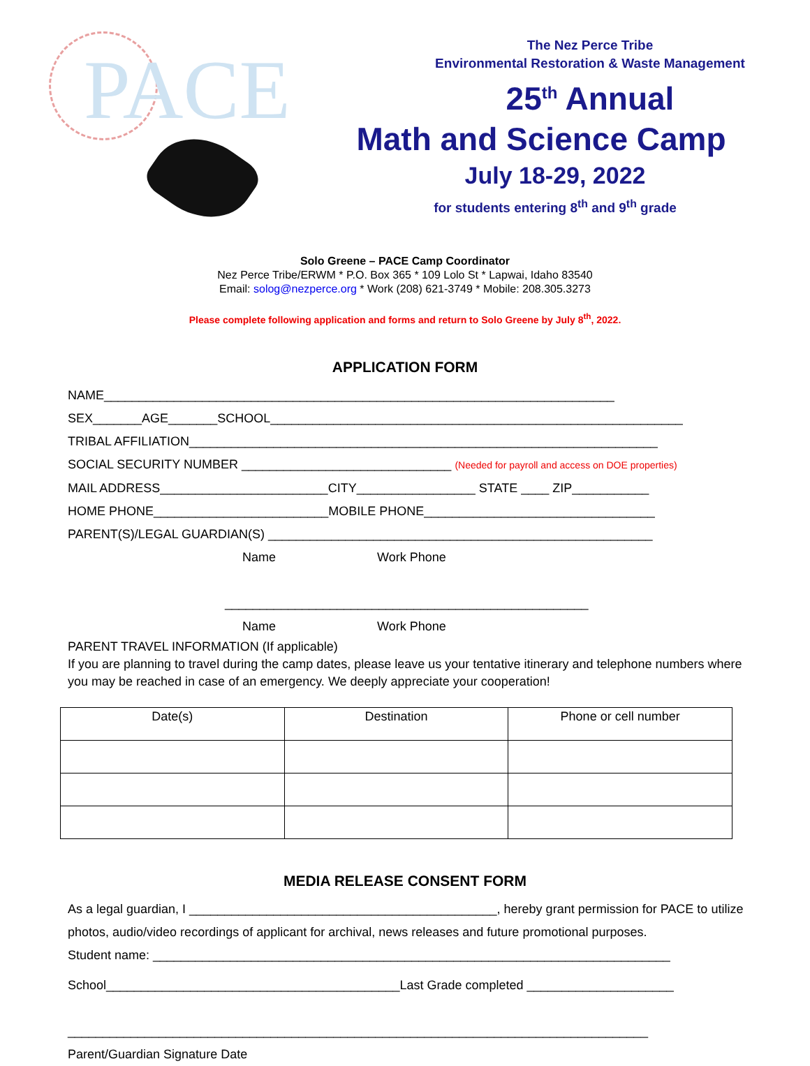PACE
The Nez Perce Tribe
Environmental Restoration & Waste Management
25<sup>th</sup> Annual
Math and Science Camp
July 18-29, 2022
for students entering 8<sup>th</sup> and 9<sup>th</sup> grade
Solo Greene – PACE Camp Coordinator
Nez Perce Tribe/ERWM * P.O. Box 365 * 109 Lolo St * Lapwai, Idaho 83540
Email: solog@nezperce.org * Work (208) 621-3749 * Mobile: 208.305.3273
Please complete following application and forms and return to Solo Greene by July 8<sup>th</sup>, 2022.
APPLICATION FORM
NAME_________________________________________________________________________ SEX_______AGE_______SCHOOL___________________________________________________________ TRIBAL AFFILIATION___________________________________________________________________ SOCIAL SECURITY NUMBER ______________________________ (Needed for payroll and access on DOE properties) MAIL ADDRESS________________________CITY_________________ STATE ____ ZIP___________ HOME PHONE_________________________MOBILE PHONE_________________________________ PARENT(S)/LEGAL GUARDIAN(S) _______________________________________________________ Name Work Phone ____________________________________________________ Name Work Phone
PARENT TRAVEL INFORMATION (If applicable)
If you are planning to travel during the camp dates, please leave us your tentative itinerary and telephone numbers where you may be reached in case of an emergency. We deeply appreciate your cooperation!
| Date(s) | Destination | Phone or cell number |
| --- | --- | --- |
MEDIA RELEASE CONSENT FORM
As a legal guardian, I ____________________________________________, hereby grant permission for PACE to utilize photos, audio/video recordings of applicant for archival, news releases and future promotional purposes.
Student name: __________________________________________________________________________
School__________________________________________Last Grade completed _____________________ ___________________________________________________________________________________ Parent/Guardian Signature Date